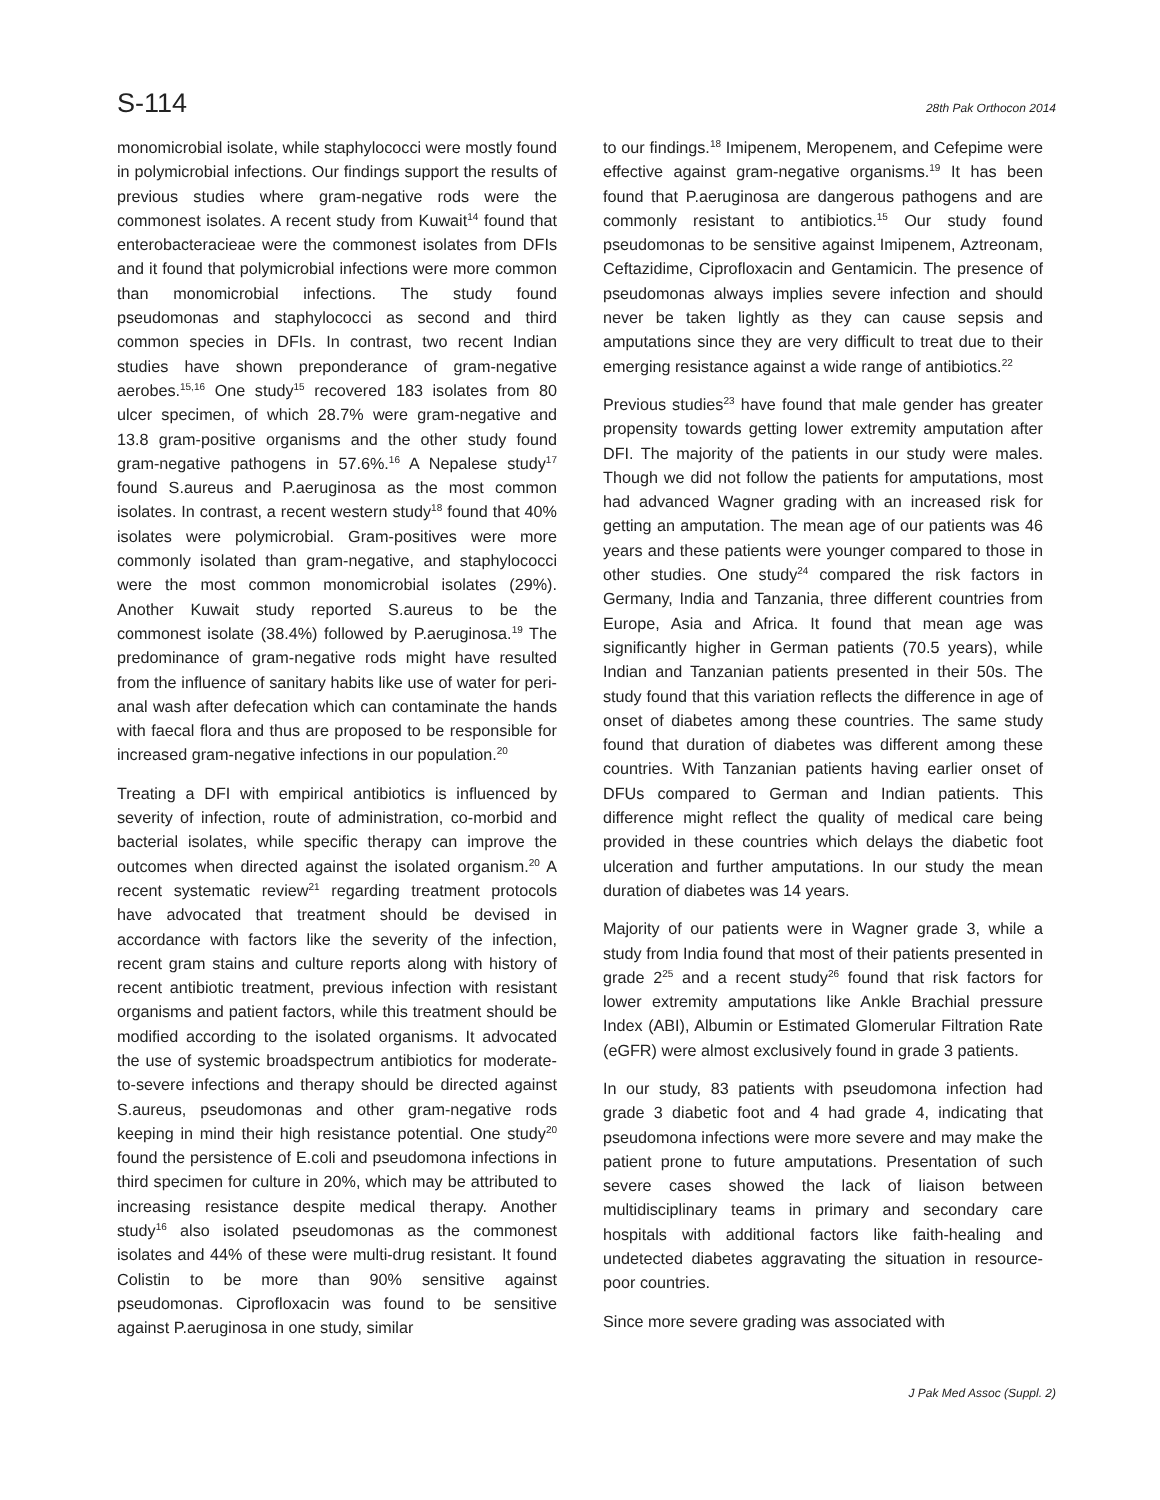S-114
28th Pak Orthocon 2014
monomicrobial isolate, while staphylococci were mostly found in polymicrobial infections. Our findings support the results of previous studies where gram-negative rods were the commonest isolates. A recent study from Kuwait<sup>14</sup> found that enterobacteracieae were the commonest isolates from DFIs and it found that polymicrobial infections were more common than monomicrobial infections. The study found pseudomonas and staphylococci as second and third common species in DFIs. In contrast, two recent Indian studies have shown preponderance of gram-negative aerobes.<sup>15,16</sup> One study<sup>15</sup> recovered 183 isolates from 80 ulcer specimen, of which 28.7% were gram-negative and 13.8 gram-positive organisms and the other study found gram-negative pathogens in 57.6%.<sup>16</sup> A Nepalese study<sup>17</sup> found S.aureus and P.aeruginosa as the most common isolates. In contrast, a recent western study<sup>18</sup> found that 40% isolates were polymicrobial. Gram-positives were more commonly isolated than gram-negative, and staphylococci were the most common monomicrobial isolates (29%). Another Kuwait study reported S.aureus to be the commonest isolate (38.4%) followed by P.aeruginosa.<sup>19</sup> The predominance of gram-negative rods might have resulted from the influence of sanitary habits like use of water for peri-anal wash after defecation which can contaminate the hands with faecal flora and thus are proposed to be responsible for increased gram-negative infections in our population.<sup>20</sup>
Treating a DFI with empirical antibiotics is influenced by severity of infection, route of administration, co-morbid and bacterial isolates, while specific therapy can improve the outcomes when directed against the isolated organism.<sup>20</sup> A recent systematic review<sup>21</sup> regarding treatment protocols have advocated that treatment should be devised in accordance with factors like the severity of the infection, recent gram stains and culture reports along with history of recent antibiotic treatment, previous infection with resistant organisms and patient factors, while this treatment should be modified according to the isolated organisms. It advocated the use of systemic broadspectrum antibiotics for moderate-to-severe infections and therapy should be directed against S.aureus, pseudomonas and other gram-negative rods keeping in mind their high resistance potential. One study<sup>20</sup> found the persistence of E.coli and pseudomona infections in third specimen for culture in 20%, which may be attributed to increasing resistance despite medical therapy. Another study<sup>16</sup> also isolated pseudomonas as the commonest isolates and 44% of these were multi-drug resistant. It found Colistin to be more than 90% sensitive against pseudomonas. Ciprofloxacin was found to be sensitive against P.aeruginosa in one study, similar
to our findings.<sup>18</sup> Imipenem, Meropenem, and Cefepime were effective against gram-negative organisms.<sup>19</sup> It has been found that P.aeruginosa are dangerous pathogens and are commonly resistant to antibiotics.<sup>15</sup> Our study found pseudomonas to be sensitive against Imipenem, Aztreonam, Ceftazidime, Ciprofloxacin and Gentamicin. The presence of pseudomonas always implies severe infection and should never be taken lightly as they can cause sepsis and amputations since they are very difficult to treat due to their emerging resistance against a wide range of antibiotics.<sup>22</sup>
Previous studies<sup>23</sup> have found that male gender has greater propensity towards getting lower extremity amputation after DFI. The majority of the patients in our study were males. Though we did not follow the patients for amputations, most had advanced Wagner grading with an increased risk for getting an amputation. The mean age of our patients was 46 years and these patients were younger compared to those in other studies. One study<sup>24</sup> compared the risk factors in Germany, India and Tanzania, three different countries from Europe, Asia and Africa. It found that mean age was significantly higher in German patients (70.5 years), while Indian and Tanzanian patients presented in their 50s. The study found that this variation reflects the difference in age of onset of diabetes among these countries. The same study found that duration of diabetes was different among these countries. With Tanzanian patients having earlier onset of DFUs compared to German and Indian patients. This difference might reflect the quality of medical care being provided in these countries which delays the diabetic foot ulceration and further amputations. In our study the mean duration of diabetes was 14 years.
Majority of our patients were in Wagner grade 3, while a study from India found that most of their patients presented in grade 2<sup>25</sup> and a recent study<sup>26</sup> found that risk factors for lower extremity amputations like Ankle Brachial pressure Index (ABI), Albumin or Estimated Glomerular Filtration Rate (eGFR) were almost exclusively found in grade 3 patients.
In our study, 83 patients with pseudomona infection had grade 3 diabetic foot and 4 had grade 4, indicating that pseudomona infections were more severe and may make the patient prone to future amputations. Presentation of such severe cases showed the lack of liaison between multidisciplinary teams in primary and secondary care hospitals with additional factors like faith-healing and undetected diabetes aggravating the situation in resource-poor countries.
Since more severe grading was associated with
J Pak Med Assoc (Suppl. 2)